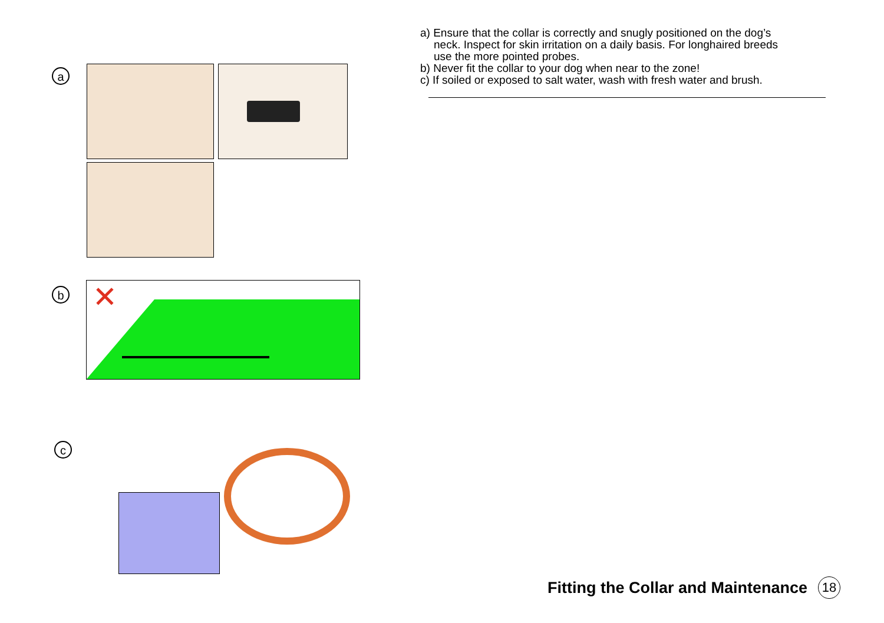a
b
✕
c
a) Ensure that the collar is correctly and snugly positioned on the dog’s
neck. Inspect for skin irritation on a daily basis. For longhaired breeds
use the more pointed probes.
b) Never fit the collar to your dog when near to the zone!
c) If soiled or exposed to salt water, wash with fresh water and brush.
Fitting the Collar and Maintenance 18